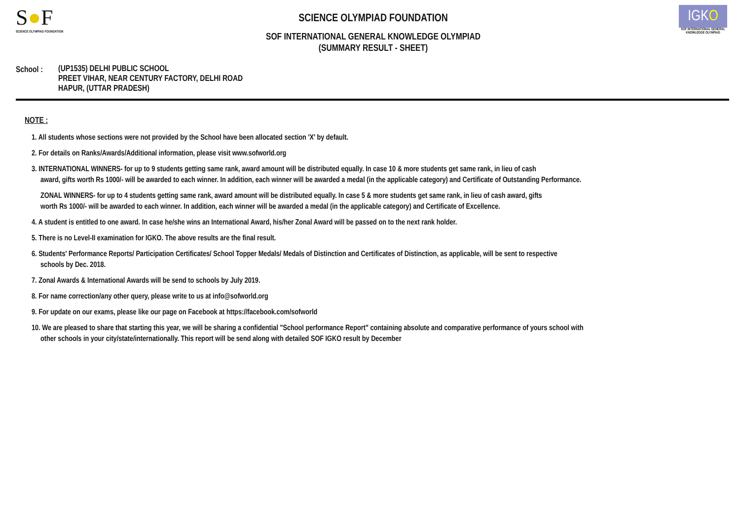S●F
SCIENCE OLYMPIAD FOUNDATION
SCIENCE OLYMPIAD FOUNDATION
SOF INTERNATIONAL GENERAL KNOWLEDGE OLYMPIAD
(SUMMARY RESULT - SHEET)
IGKO
SOF INTERNATIONAL GENERAL KNOWLEDGE OLYMPIAD
School : (UP1535) DELHI PUBLIC SCHOOL
PREET VIHAR, NEAR CENTURY FACTORY, DELHI ROAD
HAPUR, (UTTAR PRADESH)
NOTE :
1. All students whose sections were not provided by the School have been allocated section 'X' by default.
2. For details on Ranks/Awards/Additional information, please visit www.sofworld.org
3. INTERNATIONAL WINNERS- for up to 9 students getting same rank, award amount will be distributed equally. In case 10 & more students get same rank, in lieu of cash
award, gifts worth Rs 1000/- will be awarded to each winner. In addition, each winner will be awarded a medal (in the applicable category) and Certificate of Outstanding Performance.
ZONAL WINNERS- for up to 4 students getting same rank, award amount will be distributed equally. In case 5 & more students get same rank, in lieu of cash award, gifts
worth Rs 1000/- will be awarded to each winner. In addition, each winner will be awarded a medal (in the applicable category) and Certificate of Excellence.
4. A student is entitled to one award. In case he/she wins an International Award, his/her Zonal Award will be passed on to the next rank holder.
5. There is no Level-II examination for IGKO. The above results are the final result.
6. Students' Performance Reports/ Participation Certificates/ School Topper Medals/ Medals of Distinction and Certificates of Distinction, as applicable, will be sent to respective
schools by Dec. 2018.
7. Zonal Awards & International Awards will be send to schools by July 2019.
8. For name correction/any other query, please write to us at info@sofworld.org
9. For update on our exams, please like our page on Facebook at https://facebook.com/sofworld
10. We are pleased to share that starting this year, we will be sharing a confidential "School performance Report" containing absolute and comparative performance of yours school with
other schools in your city/state/internationally. This report will be send along with detailed SOF IGKO result by December